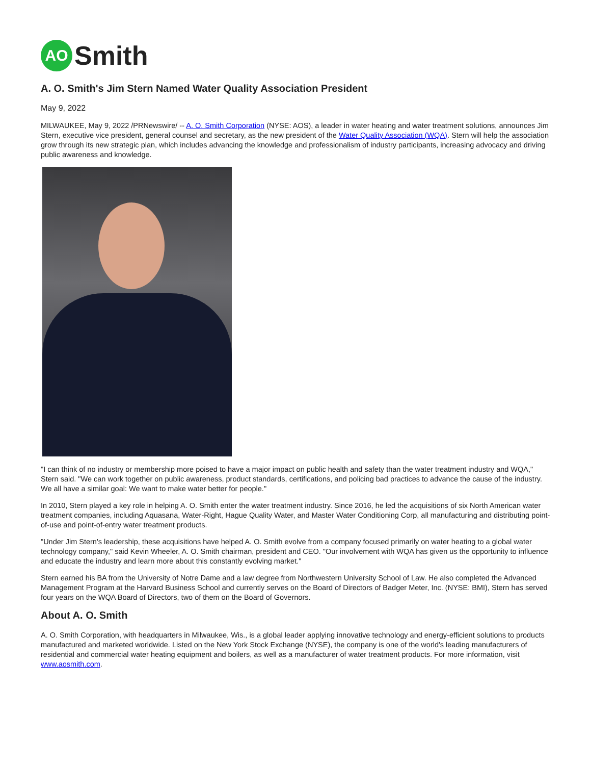AO
Smith
A. O. Smith's Jim Stern Named Water Quality Association President
May 9, 2022
MILWAUKEE, May 9, 2022 /PRNewswire/ -- A. O. Smith Corporation (NYSE: AOS), a leader in water heating and water treatment solutions, announces Jim Stern, executive vice president, general counsel and secretary, as the new president of the Water Quality Association (WQA). Stern will help the association grow through its new strategic plan, which includes advancing the knowledge and professionalism of industry participants, increasing advocacy and driving public awareness and knowledge.
"I can think of no industry or membership more poised to have a major impact on public health and safety than the water treatment industry and WQA," Stern said. "We can work together on public awareness, product standards, certifications, and policing bad practices to advance the cause of the industry. We all have a similar goal: We want to make water better for people."
In 2010, Stern played a key role in helping A. O. Smith enter the water treatment industry. Since 2016, he led the acquisitions of six North American water treatment companies, including Aquasana, Water-Right, Hague Quality Water, and Master Water Conditioning Corp, all manufacturing and distributing point-of-use and point-of-entry water treatment products.
"Under Jim Stern's leadership, these acquisitions have helped A. O. Smith evolve from a company focused primarily on water heating to a global water technology company," said Kevin Wheeler, A. O. Smith chairman, president and CEO. "Our involvement with WQA has given us the opportunity to influence and educate the industry and learn more about this constantly evolving market."
Stern earned his BA from the University of Notre Dame and a law degree from Northwestern University School of Law. He also completed the Advanced Management Program at the Harvard Business School and currently serves on the Board of Directors of Badger Meter, Inc. (NYSE: BMI), Stern has served four years on the WQA Board of Directors, two of them on the Board of Governors.
About A. O. Smith
A. O. Smith Corporation, with headquarters in Milwaukee, Wis., is a global leader applying innovative technology and energy-efficient solutions to products manufactured and marketed worldwide. Listed on the New York Stock Exchange (NYSE), the company is one of the world's leading manufacturers of residential and commercial water heating equipment and boilers, as well as a manufacturer of water treatment products. For more information, visit www.aosmith.com.